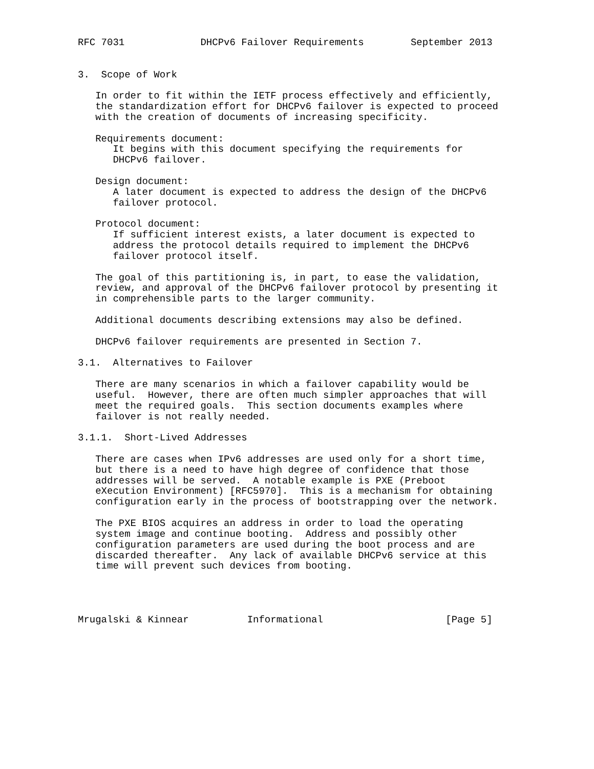RFC 7031             DHCPv6 Failover Requirements        September 2013


3.  Scope of Work

   In order to fit within the IETF process effectively and efficiently,
   the standardization effort for DHCPv6 failover is expected to proceed
   with the creation of documents of increasing specificity.

   Requirements document:
      It begins with this document specifying the requirements for
      DHCPv6 failover.

   Design document:
      A later document is expected to address the design of the DHCPv6
      failover protocol.

   Protocol document:
      If sufficient interest exists, a later document is expected to
      address the protocol details required to implement the DHCPv6
      failover protocol itself.

   The goal of this partitioning is, in part, to ease the validation,
   review, and approval of the DHCPv6 failover protocol by presenting it
   in comprehensible parts to the larger community.

   Additional documents describing extensions may also be defined.

   DHCPv6 failover requirements are presented in Section 7.

3.1.  Alternatives to Failover

   There are many scenarios in which a failover capability would be
   useful.  However, there are often much simpler approaches that will
   meet the required goals.  This section documents examples where
   failover is not really needed.

3.1.1.  Short-Lived Addresses

   There are cases when IPv6 addresses are used only for a short time,
   but there is a need to have high degree of confidence that those
   addresses will be served.  A notable example is PXE (Preboot
   eXecution Environment) [RFC5970].  This is a mechanism for obtaining
   configuration early in the process of bootstrapping over the network.

   The PXE BIOS acquires an address in order to load the operating
   system image and continue booting.  Address and possibly other
   configuration parameters are used during the boot process and are
   discarded thereafter.  Any lack of available DHCPv6 service at this
   time will prevent such devices from booting.




Mrugalski & Kinnear          Informational                     [Page 5]